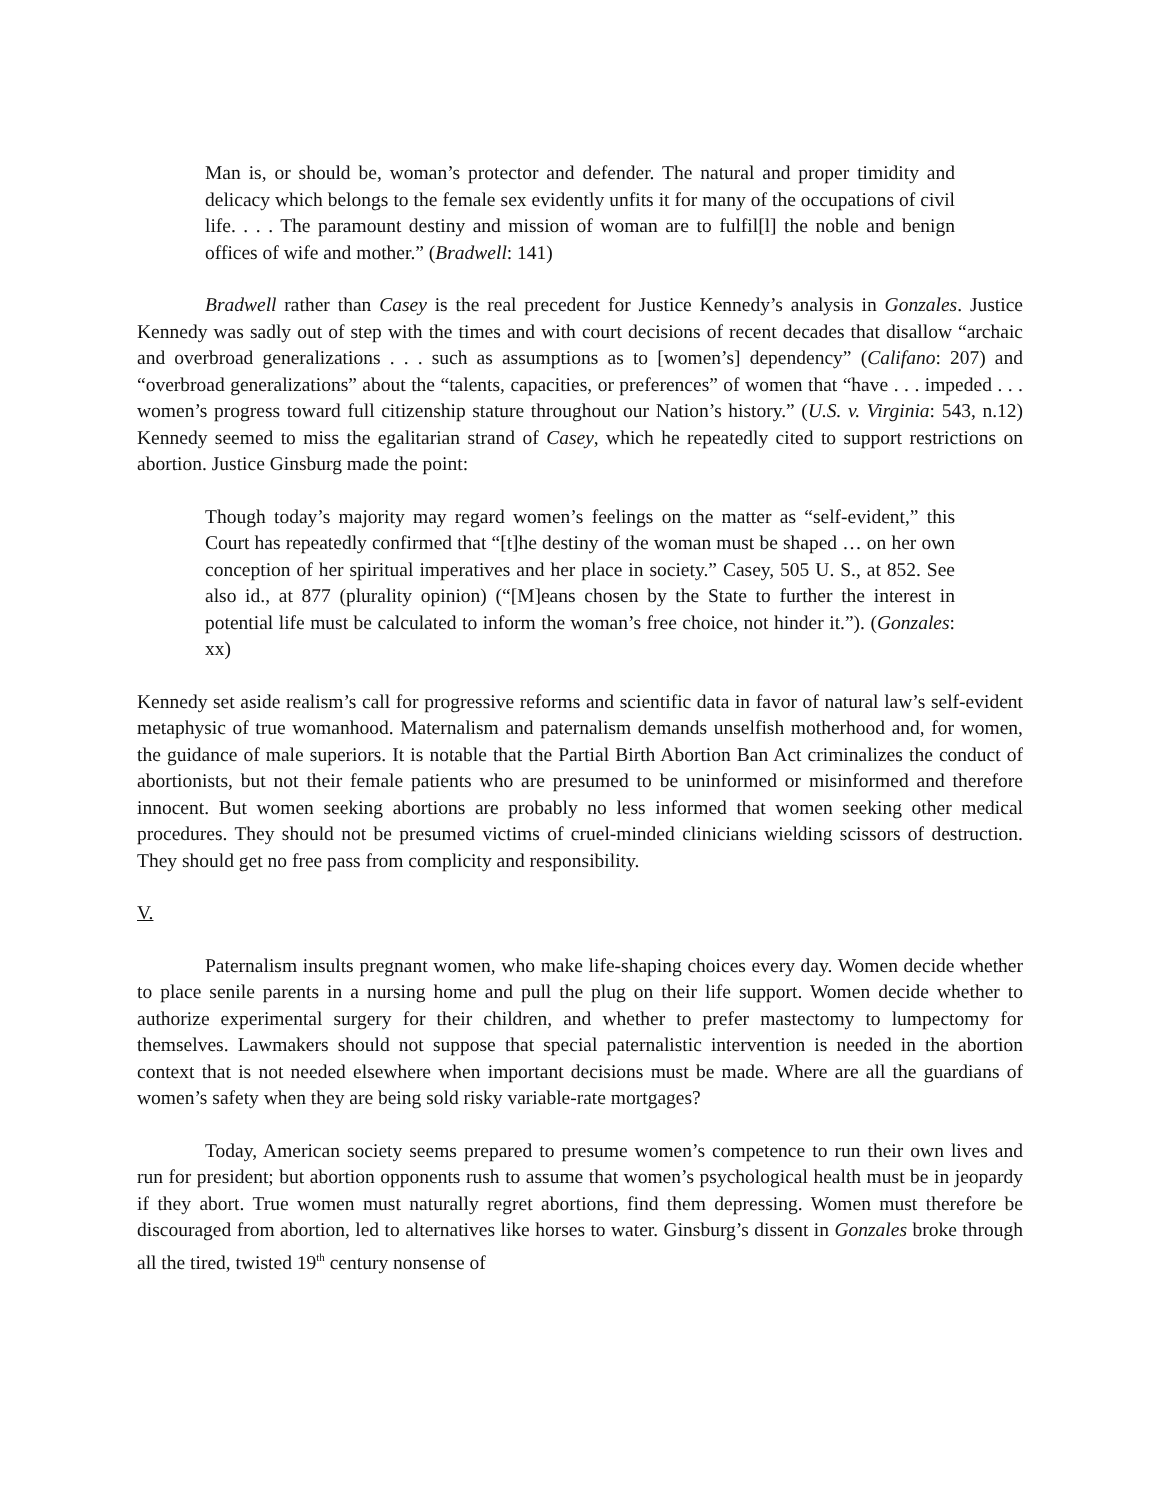Man is, or should be, woman’s protector and defender. The natural and proper timidity and delicacy which belongs to the female sex evidently unfits it for many of the occupations of civil life. . . . The paramount destiny and mission of woman are to fulfil[l] the noble and benign offices of wife and mother.” (Bradwell: 141)
Bradwell rather than Casey is the real precedent for Justice Kennedy’s analysis in Gonzales. Justice Kennedy was sadly out of step with the times and with court decisions of recent decades that disallow “archaic and overbroad generalizations . . . such as assumptions as to [women’s] dependency” (Califano: 207) and “overbroad generalizations” about the “talents, capacities, or preferences” of women that “have . . . impeded . . . women’s progress toward full citizenship stature throughout our Nation’s history.” (U.S. v. Virginia: 543, n.12) Kennedy seemed to miss the egalitarian strand of Casey, which he repeatedly cited to support restrictions on abortion. Justice Ginsburg made the point:
Though today’s majority may regard women’s feelings on the matter as “self-evident,” this Court has repeatedly confirmed that “[t]he destiny of the woman must be shaped … on her own conception of her spiritual imperatives and her place in society.” Casey, 505 U. S., at 852. See also id., at 877 (plurality opinion) (“[M]eans chosen by the State to further the interest in potential life must be calculated to inform the woman’s free choice, not hinder it.”). (Gonzales: xx)
Kennedy set aside realism’s call for progressive reforms and scientific data in favor of natural law’s self-evident metaphysic of true womanhood. Maternalism and paternalism demands unselfish motherhood and, for women, the guidance of male superiors. It is notable that the Partial Birth Abortion Ban Act criminalizes the conduct of abortionists, but not their female patients who are presumed to be uninformed or misinformed and therefore innocent. But women seeking abortions are probably no less informed that women seeking other medical procedures. They should not be presumed victims of cruel-minded clinicians wielding scissors of destruction. They should get no free pass from complicity and responsibility.
V.
Paternalism insults pregnant women, who make life-shaping choices every day. Women decide whether to place senile parents in a nursing home and pull the plug on their life support. Women decide whether to authorize experimental surgery for their children, and whether to prefer mastectomy to lumpectomy for themselves. Lawmakers should not suppose that special paternalistic intervention is needed in the abortion context that is not needed elsewhere when important decisions must be made. Where are all the guardians of women’s safety when they are being sold risky variable-rate mortgages?
Today, American society seems prepared to presume women’s competence to run their own lives and run for president; but abortion opponents rush to assume that women’s psychological health must be in jeopardy if they abort. True women must naturally regret abortions, find them depressing. Women must therefore be discouraged from abortion, led to alternatives like horses to water. Ginsburg’s dissent in Gonzales broke through all the tired, twisted 19<sup>th</sup> century nonsense of